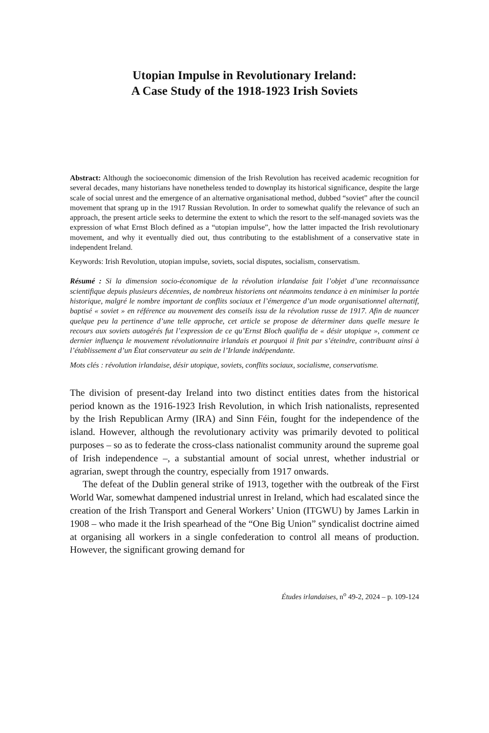Utopian Impulse in Revolutionary Ireland:
A Case Study of the 1918-1923 Irish Soviets
Abstract: Although the socioeconomic dimension of the Irish Revolution has received academic recognition for several decades, many historians have nonetheless tended to downplay its historical significance, despite the large scale of social unrest and the emergence of an alternative organisational method, dubbed “soviet” after the council movement that sprang up in the 1917 Russian Revolution. In order to somewhat qualify the relevance of such an approach, the present article seeks to determine the extent to which the resort to the self-managed soviets was the expression of what Ernst Bloch defined as a “utopian impulse”, how the latter impacted the Irish revolutionary movement, and why it eventually died out, thus contributing to the establishment of a conservative state in independent Ireland.
Keywords: Irish Revolution, utopian impulse, soviets, social disputes, socialism, conservatism.
Résumé : Si la dimension socio-économique de la révolution irlandaise fait l’objet d’une reconnaissance scientifique depuis plusieurs décennies, de nombreux historiens ont néanmoins tendance à en minimiser la portée historique, malgré le nombre important de conflits sociaux et l’émergence d’un mode organisationnel alternatif, baptisé « soviet » en référence au mouvement des conseils issu de la révolution russe de 1917. Afin de nuancer quelque peu la pertinence d’une telle approche, cet article se propose de déterminer dans quelle mesure le recours aux soviets autogérés fut l’expression de ce qu’Ernst Bloch qualifia de « désir utopique », comment ce dernier influença le mouvement révolutionnaire irlandais et pourquoi il finit par s’éteindre, contribuant ainsi à l’établissement d’un État conservateur au sein de l’Irlande indépendante.
Mots clés : révolution irlandaise, désir utopique, soviets, conflits sociaux, socialisme, conservatisme.
The division of present-day Ireland into two distinct entities dates from the historical period known as the 1916-1923 Irish Revolution, in which Irish nationalists, represented by the Irish Republican Army (IRA) and Sinn Féin, fought for the independence of the island. However, although the revolutionary activity was primarily devoted to political purposes – so as to federate the cross-class nationalist community around the supreme goal of Irish independence –, a substantial amount of social unrest, whether industrial or agrarian, swept through the country, especially from 1917 onwards.
The defeat of the Dublin general strike of 1913, together with the outbreak of the First World War, somewhat dampened industrial unrest in Ireland, which had escalated since the creation of the Irish Transport and General Workers’ Union (ITGWU) by James Larkin in 1908 – who made it the Irish spearhead of the “One Big Union” syndicalist doctrine aimed at organising all workers in a single confederation to control all means of production. However, the significant growing demand for
Études irlandaises, n<sup>o</sup> 49-2, 2024 – p. 109-124